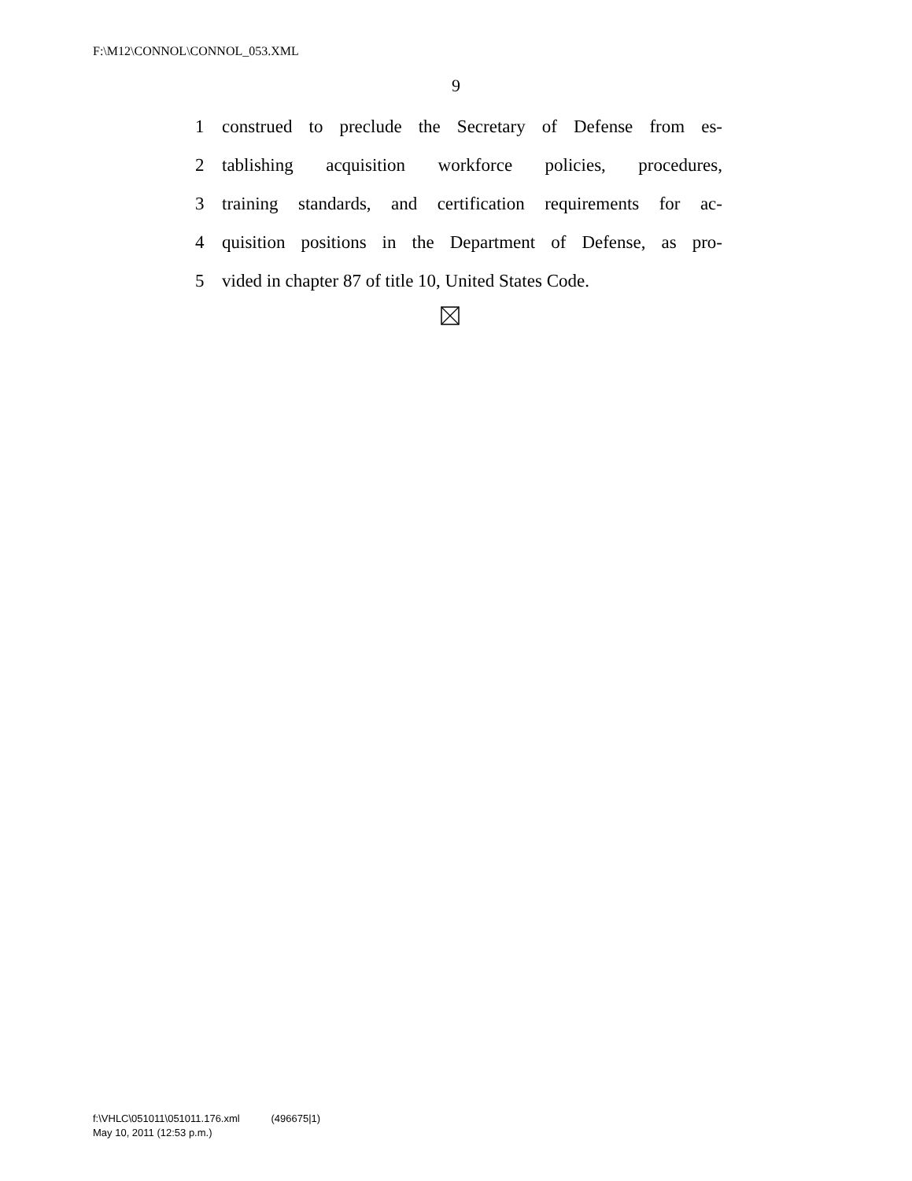F:\M12\CONNOL\CONNOL_053.XML
9
1 construed to preclude the Secretary of Defense from es-
2 tablishing acquisition workforce policies, procedures,
3 training standards, and certification requirements for ac-
4 quisition positions in the Department of Defense, as pro-
5 vided in chapter 87 of title 10, United States Code.
f:\VHLC\051011\051011.176.xml (496675|1)
May 10, 2011 (12:53 p.m.)